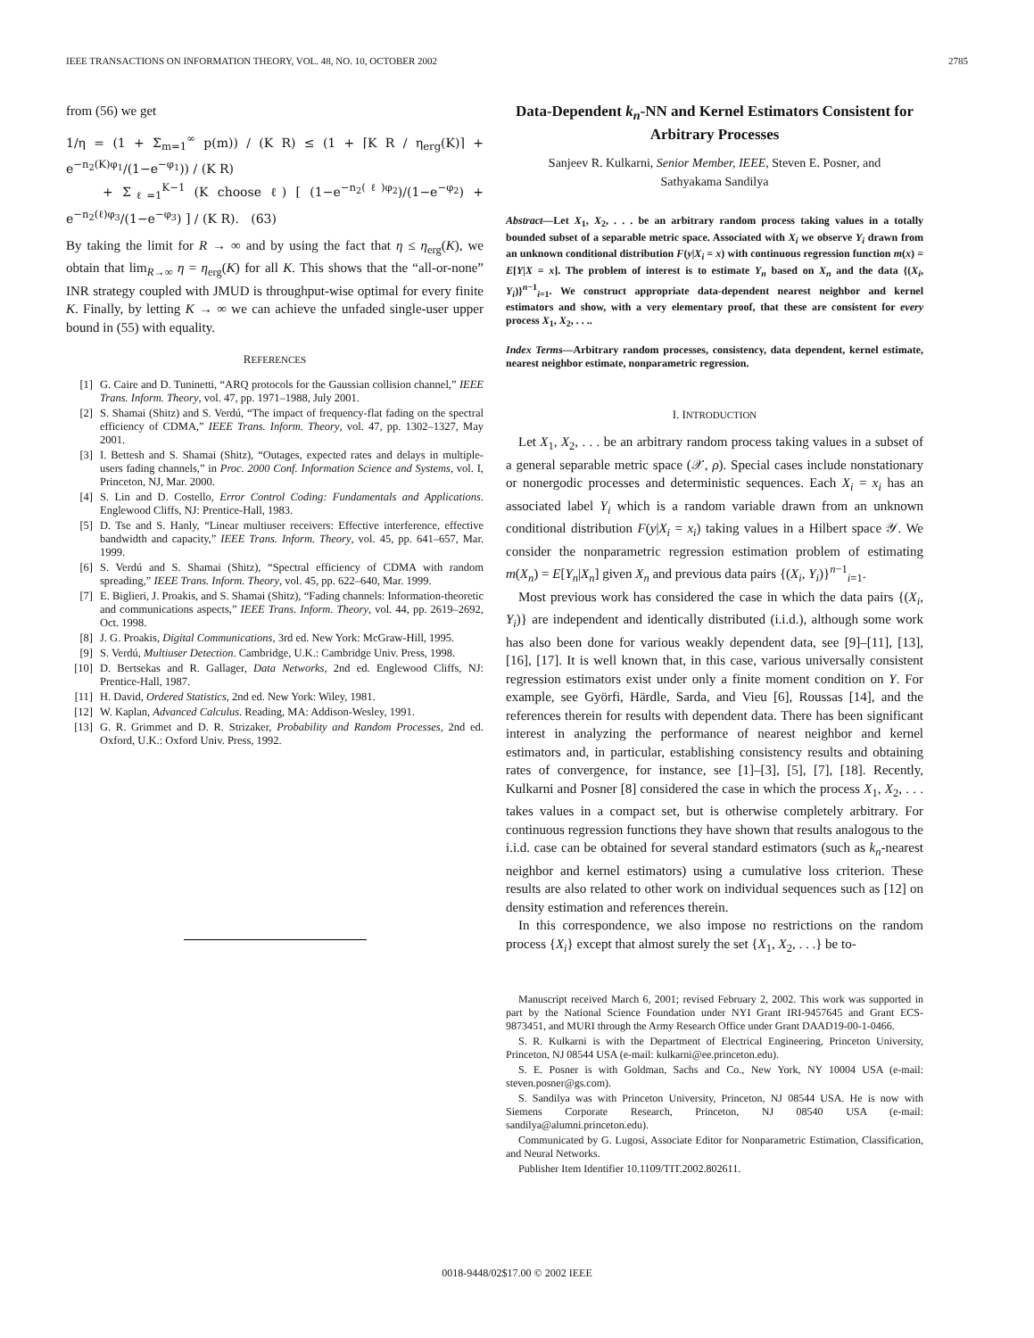IEEE TRANSACTIONS ON INFORMATION THEORY, VOL. 48, NO. 10, OCTOBER 2002 2785
from (56) we get
1/η = (1 + Σ<sub>m=1</sub><sup>∞</sup> p(m)) / (K R) ≤ (1 + ⌈K R / η<sub>erg</sub>(K)⌉ + e<sup>−n<sub>2</sub>(K)φ<sub>1</sub></sup>/(1−e<sup>−φ<sub>1</sub></sup>)) / (K R)
+ Σ<sub>ℓ=1</sub><sup>K−1</sup> (K choose ℓ) [ (1−e<sup>−n<sub>2</sub>(ℓ)φ<sub>2</sub></sup>)/(1−e<sup>−φ<sub>2</sub></sup>) + e<sup>−n<sub>2</sub>(ℓ)φ<sub>3</sub></sup>/(1−e<sup>−φ<sub>3</sub></sup>) ] / (K R). (63)
By taking the limit for R → ∞ and by using the fact that η ≤ η<sub>erg</sub>(K), we obtain that lim<sub>R→∞</sub> η = η<sub>erg</sub>(K) for all K. This shows that the “all-or-none” INR strategy coupled with JMUD is throughput-wise optimal for every finite K. Finally, by letting K → ∞ we can achieve the unfaded single-user upper bound in (55) with equality.
REFERENCES
[1] G. Caire and D. Tuninetti, “ARQ protocols for the Gaussian collision channel,” IEEE Trans. Inform. Theory, vol. 47, pp. 1971–1988, July 2001.
[2] S. Shamai (Shitz) and S. Verdú, “The impact of frequency-flat fading on the spectral efficiency of CDMA,” IEEE Trans. Inform. Theory, vol. 47, pp. 1302–1327, May 2001.
[3] I. Bettesh and S. Shamai (Shitz), “Outages, expected rates and delays in multiple-users fading channels,” in Proc. 2000 Conf. Information Science and Systems, vol. I, Princeton, NJ, Mar. 2000.
[4] S. Lin and D. Costello, Error Control Coding: Fundamentals and Applications. Englewood Cliffs, NJ: Prentice-Hall, 1983.
[5] D. Tse and S. Hanly, “Linear multiuser receivers: Effective interference, effective bandwidth and capacity,” IEEE Trans. Inform. Theory, vol. 45, pp. 641–657, Mar. 1999.
[6] S. Verdú and S. Shamai (Shitz), “Spectral efficiency of CDMA with random spreading,” IEEE Trans. Inform. Theory, vol. 45, pp. 622–640, Mar. 1999.
[7] E. Biglieri, J. Proakis, and S. Shamai (Shitz), “Fading channels: Information-theoretic and communications aspects,” IEEE Trans. Inform. Theory, vol. 44, pp. 2619–2692, Oct. 1998.
[8] J. G. Proakis, Digital Communications, 3rd ed. New York: McGraw-Hill, 1995.
[9] S. Verdú, Multiuser Detection. Cambridge, U.K.: Cambridge Univ. Press, 1998.
[10] D. Bertsekas and R. Gallager, Data Networks, 2nd ed. Englewood Cliffs, NJ: Prentice-Hall, 1987.
[11] H. David, Ordered Statistics, 2nd ed. New York: Wiley, 1981.
[12] W. Kaplan, Advanced Calculus. Reading, MA: Addison-Wesley, 1991.
[13] G. R. Grimmet and D. R. Strizaker, Probability and Random Processes, 2nd ed. Oxford, U.K.: Oxford Univ. Press, 1992.
Data-Dependent k<sub>n</sub>-NN and Kernel Estimators Consistent for Arbitrary Processes
Sanjeev R. Kulkarni, Senior Member, IEEE, Steven E. Posner, and
Sathyakama Sandilya
Abstract—Let X<sub>1</sub>, X<sub>2</sub>, . . . be an arbitrary random process taking values in a totally bounded subset of a separable metric space. Associated with X<sub>i</sub> we observe Y<sub>i</sub> drawn from an unknown conditional distribution F(y|X<sub>i</sub> = x) with continuous regression function m(x) = E[Y|X = x]. The problem of interest is to estimate Y<sub>n</sub> based on X<sub>n</sub> and the data {(X<sub>i</sub>, Y<sub>i</sub>)}<sup>n−1</sup><sub>i=1</sub>. We construct appropriate data-dependent nearest neighbor and kernel estimators and show, with a very elementary proof, that these are consistent for every process X<sub>1</sub>, X<sub>2</sub>, . . ..
Index Terms—Arbitrary random processes, consistency, data dependent, kernel estimate, nearest neighbor estimate, nonparametric regression.
I. INTRODUCTION
Let X<sub>1</sub>, X<sub>2</sub>, . . . be an arbitrary random process taking values in a subset of a general separable metric space (𝒳, ρ). Special cases include nonstationary or nonergodic processes and deterministic sequences. Each X<sub>i</sub> = x<sub>i</sub> has an associated label Y<sub>i</sub> which is a random variable drawn from an unknown conditional distribution F(y|X<sub>i</sub> = x<sub>i</sub>) taking values in a Hilbert space 𝒴. We consider the nonparametric regression estimation problem of estimating m(X<sub>n</sub>) = E[Y<sub>n</sub>|X<sub>n</sub>] given X<sub>n</sub> and previous data pairs {(X<sub>i</sub>, Y<sub>i</sub>)}<sup>n−1</sup><sub>i=1</sub>.
Most previous work has considered the case in which the data pairs {(X<sub>i</sub>, Y<sub>i</sub>)} are independent and identically distributed (i.i.d.), although some work has also been done for various weakly dependent data, see [9]–[11], [13], [16], [17]. It is well known that, in this case, various universally consistent regression estimators exist under only a finite moment condition on Y. For example, see Györfi, Härdle, Sarda, and Vieu [6], Roussas [14], and the references therein for results with dependent data. There has been significant interest in analyzing the performance of nearest neighbor and kernel estimators and, in particular, establishing consistency results and obtaining rates of convergence, for instance, see [1]–[3], [5], [7], [18]. Recently, Kulkarni and Posner [8] considered the case in which the process X<sub>1</sub>, X<sub>2</sub>, . . . takes values in a compact set, but is otherwise completely arbitrary. For continuous regression functions they have shown that results analogous to the i.i.d. case can be obtained for several standard estimators (such as k<sub>n</sub>-nearest neighbor and kernel estimators) using a cumulative loss criterion. These results are also related to other work on individual sequences such as [12] on density estimation and references therein.
In this correspondence, we also impose no restrictions on the random process {X<sub>i</sub>} except that almost surely the set {X<sub>1</sub>, X<sub>2</sub>, . . .} be to-
Manuscript received March 6, 2001; revised February 2, 2002. This work was supported in part by the National Science Foundation under NYI Grant IRI-9457645 and Grant ECS-9873451, and MURI through the Army Research Office under Grant DAAD19-00-1-0466.
S. R. Kulkarni is with the Department of Electrical Engineering, Princeton University, Princeton, NJ 08544 USA (e-mail: kulkarni@ee.princeton.edu).
S. E. Posner is with Goldman, Sachs and Co., New York, NY 10004 USA (e-mail: steven.posner@gs.com).
S. Sandilya was with Princeton University, Princeton, NJ 08544 USA. He is now with Siemens Corporate Research, Princeton, NJ 08540 USA (e-mail: sandilya@alumni.princeton.edu).
Communicated by G. Lugosi, Associate Editor for Nonparametric Estimation, Classification, and Neural Networks.
Publisher Item Identifier 10.1109/TIT.2002.802611.
0018-9448/02$17.00 © 2002 IEEE